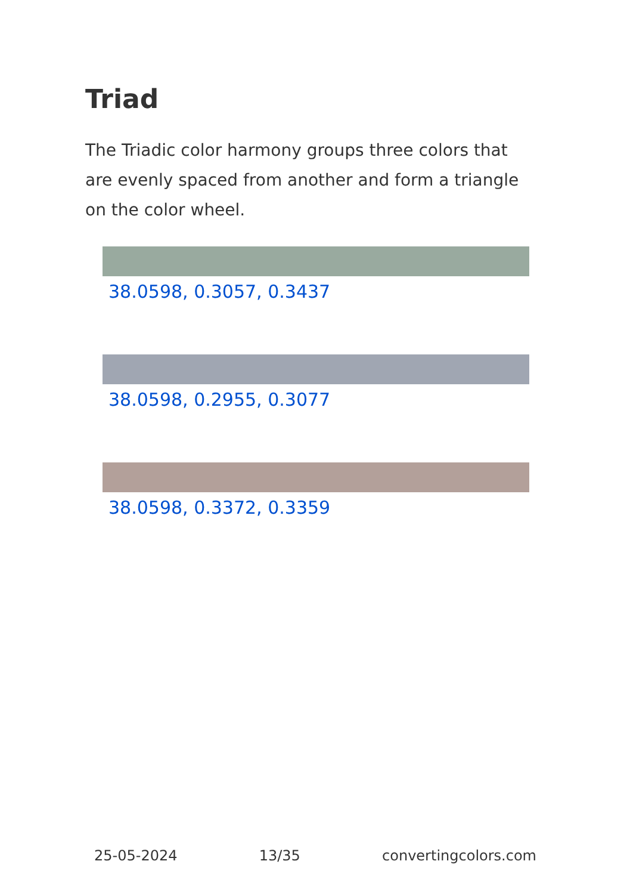Triad
The Triadic color harmony groups three colors that are evenly spaced from another and form a triangle on the color wheel.
38.0598, 0.3057, 0.3437
38.0598, 0.2955, 0.3077
38.0598, 0.3372, 0.3359
25-05-2024 13/35 convertingcolors.com